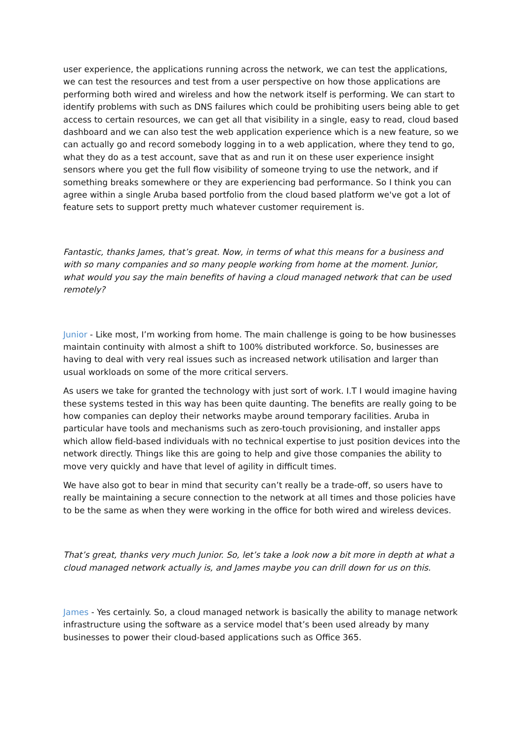user experience, the applications running across the network, we can test the applications, we can test the resources and test from a user perspective on how those applications are performing both wired and wireless and how the network itself is performing. We can start to identify problems with such as DNS failures which could be prohibiting users being able to get access to certain resources, we can get all that visibility in a single, easy to read, cloud based dashboard and we can also test the web application experience which is a new feature, so we can actually go and record somebody logging in to a web application, where they tend to go, what they do as a test account, save that as and run it on these user experience insight sensors where you get the full flow visibility of someone trying to use the network, and if something breaks somewhere or they are experiencing bad performance. So I think you can agree within a single Aruba based portfolio from the cloud based platform we've got a lot of feature sets to support pretty much whatever customer requirement is.
Fantastic, thanks James, that’s great. Now, in terms of what this means for a business and with so many companies and so many people working from home at the moment. Junior, what would you say the main benefits of having a cloud managed network that can be used remotely?
Junior - Like most, I’m working from home. The main challenge is going to be how businesses maintain continuity with almost a shift to 100% distributed workforce. So, businesses are having to deal with very real issues such as increased network utilisation and larger than usual workloads on some of the more critical servers.
As users we take for granted the technology with just sort of work. I.T I would imagine having these systems tested in this way has been quite daunting. The benefits are really going to be how companies can deploy their networks maybe around temporary facilities. Aruba in particular have tools and mechanisms such as zero-touch provisioning, and installer apps which allow field-based individuals with no technical expertise to just position devices into the network directly. Things like this are going to help and give those companies the ability to move very quickly and have that level of agility in difficult times.
We have also got to bear in mind that security can’t really be a trade-off, so users have to really be maintaining a secure connection to the network at all times and those policies have to be the same as when they were working in the office for both wired and wireless devices.
That’s great, thanks very much Junior. So, let’s take a look now a bit more in depth at what a cloud managed network actually is, and James maybe you can drill down for us on this.
James - Yes certainly. So, a cloud managed network is basically the ability to manage network infrastructure using the software as a service model that’s been used already by many businesses to power their cloud-based applications such as Office 365.